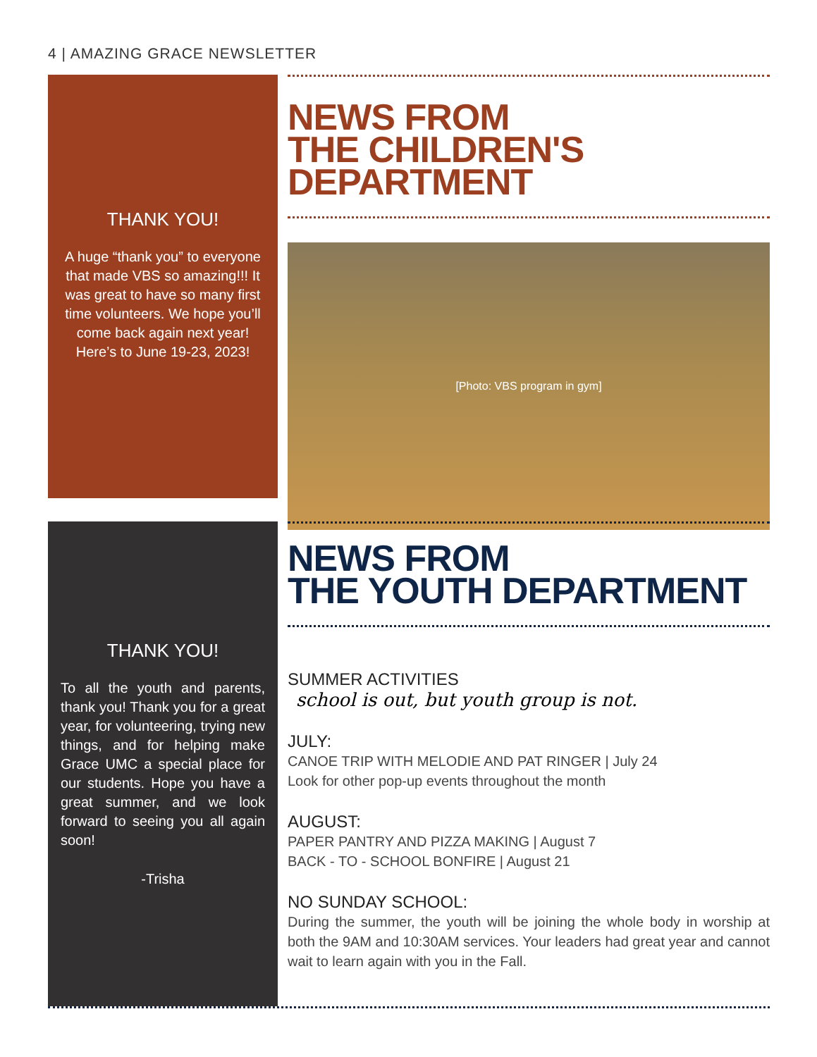4 | AMAZING GRACE NEWSLETTER
THANK YOU!
A huge “thank you” to everyone that made VBS so amazing!!! It was great to have so many first time volunteers. We hope you’ll come back again next year! Here’s to June 19-23, 2023!
NEWS FROM
THE CHILDREN'S DEPARTMENT
[Photo: VBS program in gym]
THANK YOU!
To all the youth and parents, thank you! Thank you for a great year, for volunteering, trying new things, and for helping make Grace UMC a special place for our students. Hope you have a great summer, and we look forward to seeing you all again soon!
-Trisha
NEWS FROM
THE YOUTH DEPARTMENT
SUMMER ACTIVITIES
school is out, but youth group is not.
JULY:
CANOE TRIP WITH MELODIE AND PAT RINGER | July 24
Look for other pop-up events throughout the month
AUGUST:
PAPER PANTRY AND PIZZA MAKING | August 7
BACK - TO - SCHOOL BONFIRE | August 21
NO SUNDAY SCHOOL:
During the summer, the youth will be joining the whole body in worship at both the 9AM and 10:30AM services. Your leaders had great year and cannot wait to learn again with you in the Fall.